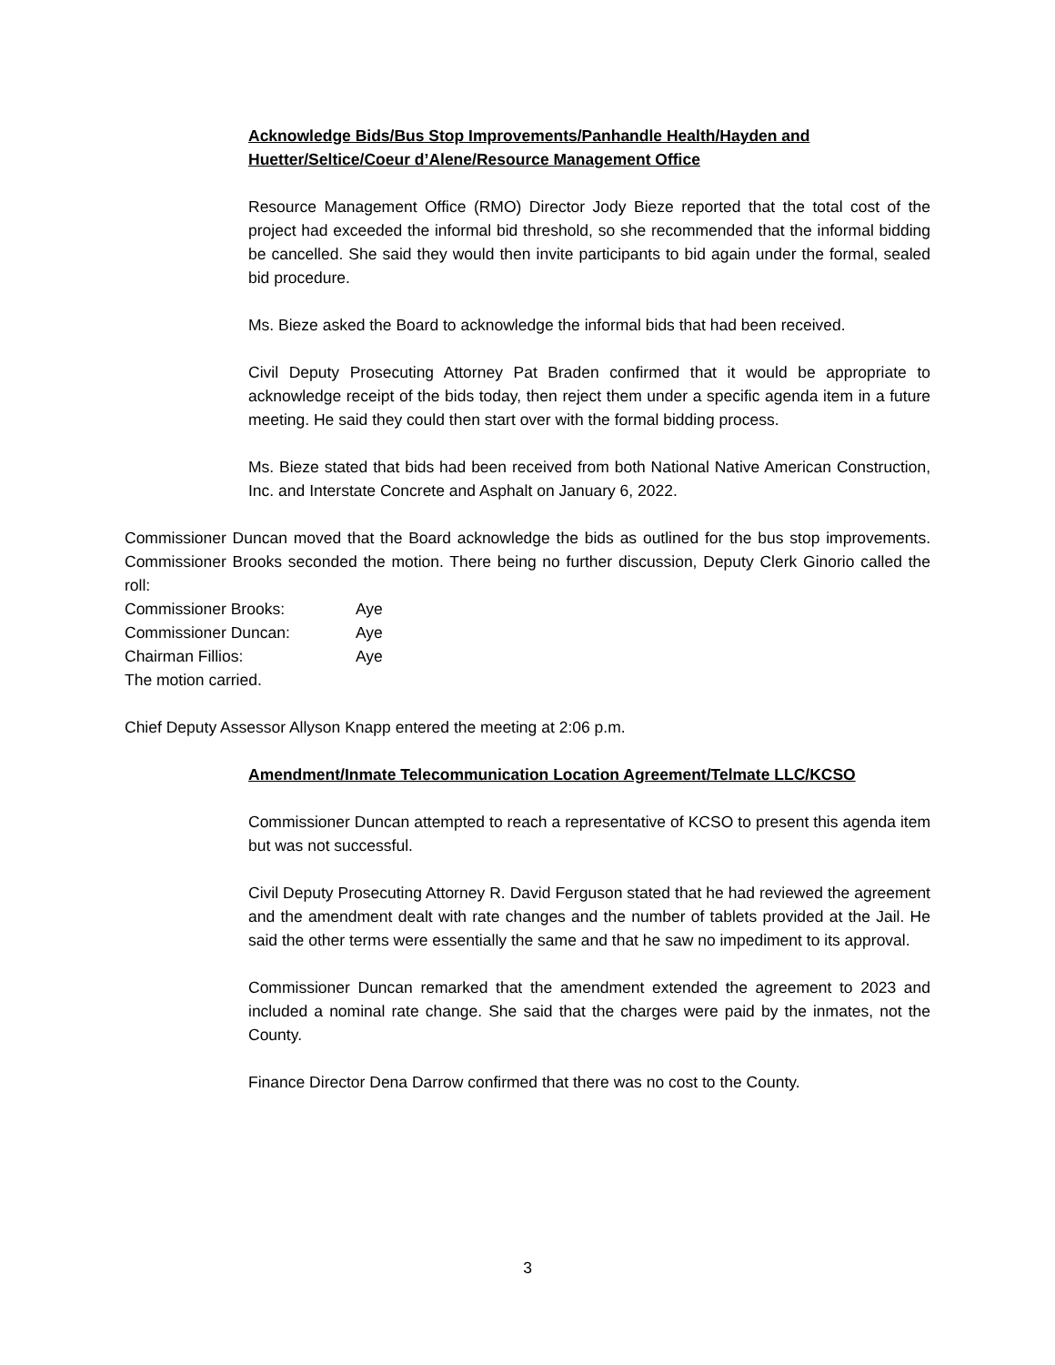Acknowledge Bids/Bus Stop Improvements/Panhandle Health/Hayden and Huetter/Seltice/Coeur d’Alene/Resource Management Office
Resource Management Office (RMO) Director Jody Bieze reported that the total cost of the project had exceeded the informal bid threshold, so she recommended that the informal bidding be cancelled. She said they would then invite participants to bid again under the formal, sealed bid procedure.
Ms. Bieze asked the Board to acknowledge the informal bids that had been received.
Civil Deputy Prosecuting Attorney Pat Braden confirmed that it would be appropriate to acknowledge receipt of the bids today, then reject them under a specific agenda item in a future meeting. He said they could then start over with the formal bidding process.
Ms. Bieze stated that bids had been received from both National Native American Construction, Inc. and Interstate Concrete and Asphalt on January 6, 2022.
Commissioner Duncan moved that the Board acknowledge the bids as outlined for the bus stop improvements. Commissioner Brooks seconded the motion. There being no further discussion, Deputy Clerk Ginorio called the roll:
Commissioner Brooks: Aye
Commissioner Duncan: Aye
Chairman Fillios: Aye
The motion carried.
Chief Deputy Assessor Allyson Knapp entered the meeting at 2:06 p.m.
Amendment/Inmate Telecommunication Location Agreement/Telmate LLC/KCSO
Commissioner Duncan attempted to reach a representative of KCSO to present this agenda item but was not successful.
Civil Deputy Prosecuting Attorney R. David Ferguson stated that he had reviewed the agreement and the amendment dealt with rate changes and the number of tablets provided at the Jail. He said the other terms were essentially the same and that he saw no impediment to its approval.
Commissioner Duncan remarked that the amendment extended the agreement to 2023 and included a nominal rate change. She said that the charges were paid by the inmates, not the County.
Finance Director Dena Darrow confirmed that there was no cost to the County.
3